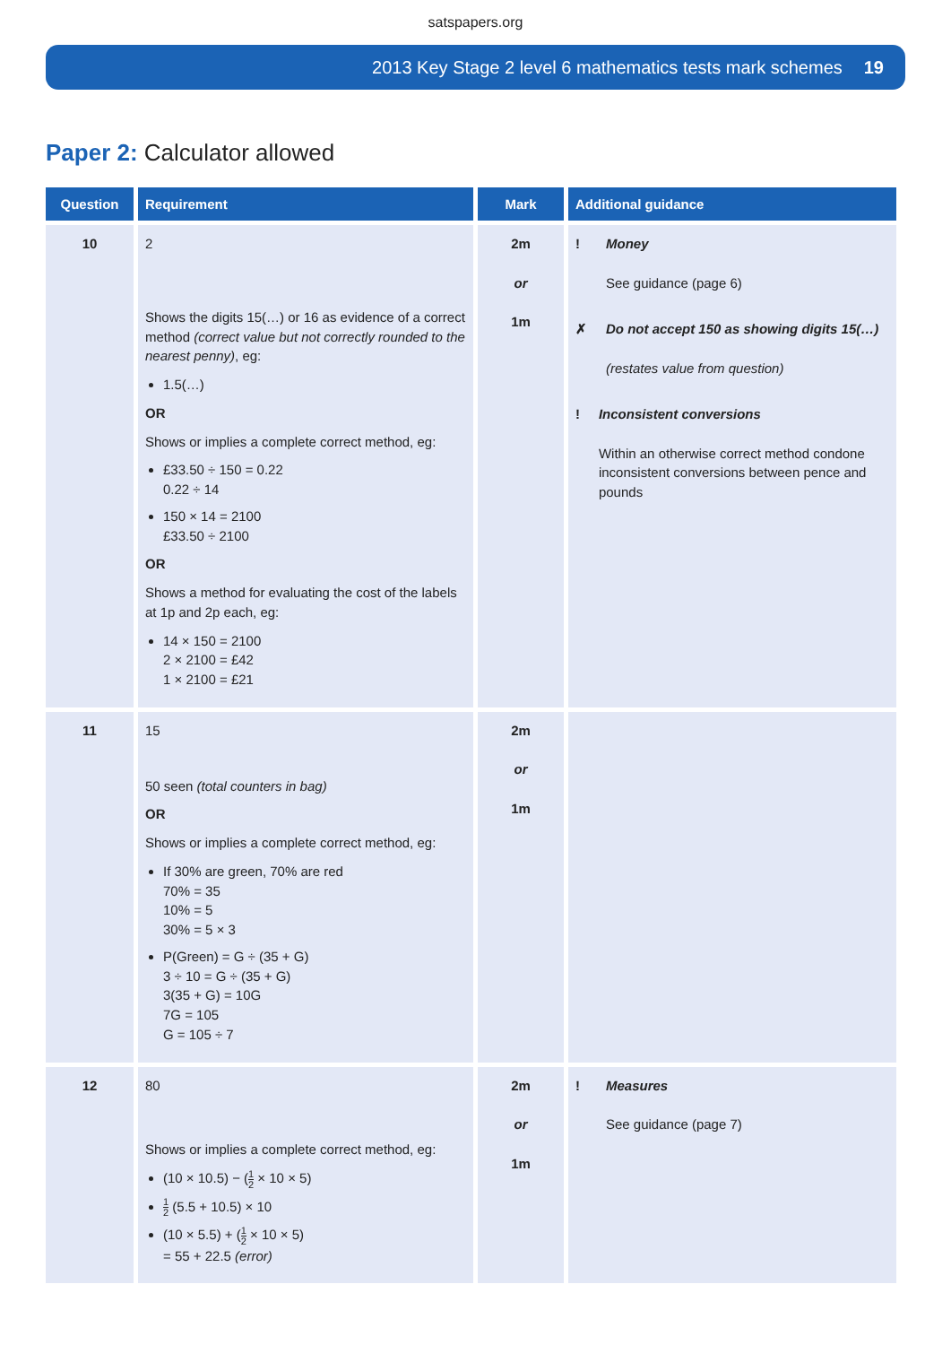satspapers.org
2013 Key Stage 2 level 6 mathematics tests mark schemes 19
Paper 2: Calculator allowed
| Question | Requirement | Mark | Additional guidance |
| --- | --- | --- | --- |
| 10 | 2 Shows the digits 15(…) or 16 as evidence of a correct method (correct value but not correctly rounded to the nearest penny) , eg: 1.5(…) OR Shows or implies a complete correct method, eg: £33.50 ÷ 150 = 0.22 0.22 ÷ 14 150 × 14 = 2100 £33.50 ÷ 2100 OR Shows a method for evaluating the cost of the labels at 1p and 2p each, eg: 14 × 150 = 2100 2 × 2100 = £42 1 × 2100 = £21 | 2m or 1m | ! Money See guidance (page 6) ✗ Do not accept 150 as showing digits 15(…) (restates value from question) ! Inconsistent conversions Within an otherwise correct method condone inconsistent conversions between pence and pounds |
| 11 | 15 50 seen (total counters in bag) OR Shows or implies a complete correct method, eg: If 30% are green, 70% are red 70% = 35 10% = 5 30% = 5 × 3 P(Green) = G ÷ (35 + G) 3 ÷ 10 = G ÷ (35 + G) 3(35 + G) = 10G 7G = 105 G = 105 ÷ 7 | 2m or 1m | |
| 12 | 80 Shows or implies a complete correct method, eg: (10 × 10.5) − ( 1 2 × 10 × 5) 1 2 (5.5 + 10.5) × 10 (10 × 5.5) + ( 1 2 × 10 × 5) = 55 + 22.5 (error) | 2m or 1m | ! Measures See guidance (page 7) |